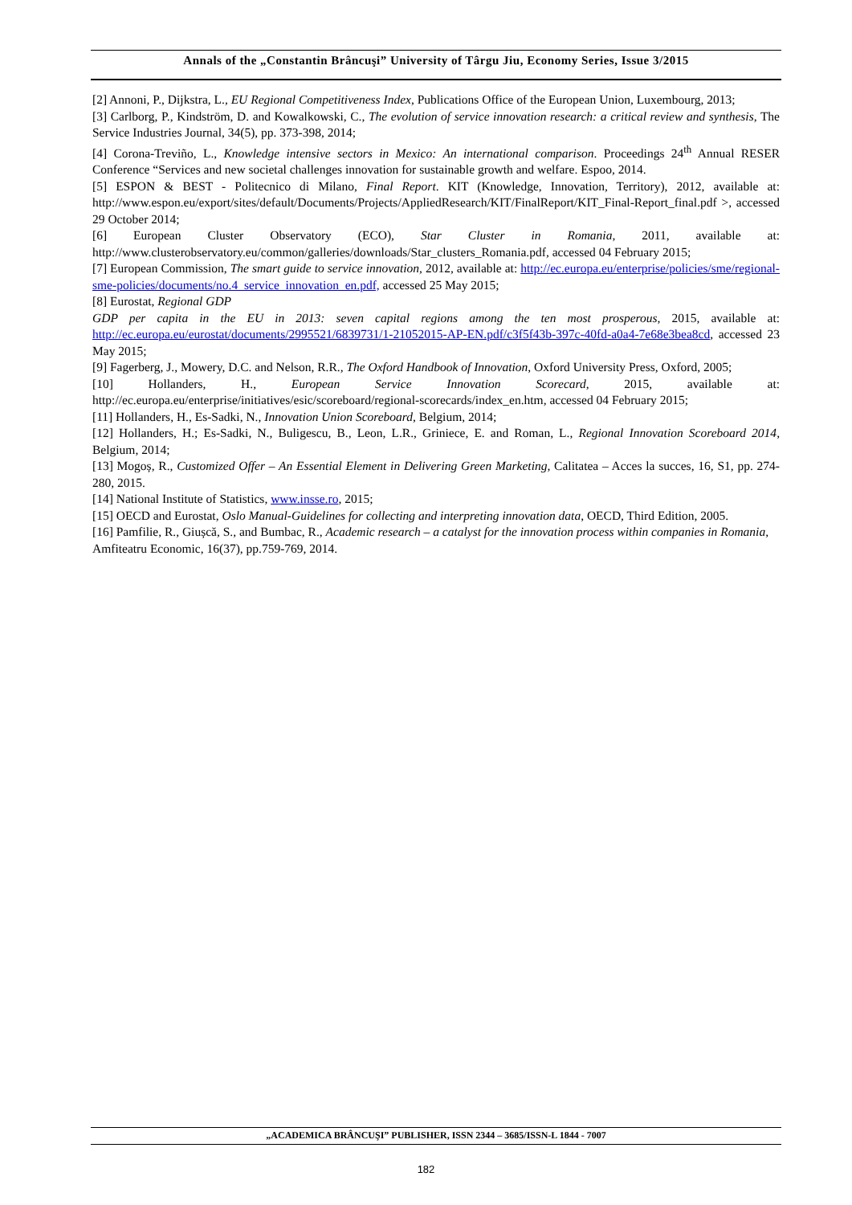Annals of the „Constantin Brâncuşi” University of Târgu Jiu, Economy Series, Issue 3/2015
[2] Annoni, P., Dijkstra, L., EU Regional Competitiveness Index, Publications Office of the European Union, Luxembourg, 2013;
[3] Carlborg, P., Kindström, D. and Kowalkowski, C., The evolution of service innovation research: a critical review and synthesis, The Service Industries Journal, 34(5), pp. 373-398, 2014;
[4] Corona-Treviño, L., Knowledge intensive sectors in Mexico: An international comparison. Proceedings 24<sup>th</sup> Annual RESER Conference “Services and new societal challenges innovation for sustainable growth and welfare. Espoo, 2014.
[5] ESPON & BEST - Politecnico di Milano, Final Report. KIT (Knowledge, Innovation, Territory), 2012, available at: http://www.espon.eu/export/sites/default/Documents/Projects/AppliedResearch/KIT/FinalReport/KIT_Final-Report_final.pdf >, accessed 29 October 2014;
[6] European Cluster Observatory (ECO), Star Cluster in Romania, 2011, available at: http://www.clusterobservatory.eu/common/galleries/downloads/Star_clusters_Romania.pdf, accessed 04 February 2015;
[7] European Commission, The smart guide to service innovation, 2012, available at: http://ec.europa.eu/enterprise/policies/sme/regional-sme-policies/documents/no.4_service_innovation_en.pdf, accessed 25 May 2015;
[8] Eurostat, Regional GDP
GDP per capita in the EU in 2013: seven capital regions among the ten most prosperous, 2015, available at: http://ec.europa.eu/eurostat/documents/2995521/6839731/1-21052015-AP-EN.pdf/c3f5f43b-397c-40fd-a0a4-7e68e3bea8cd, accessed 23 May 2015;
[9] Fagerberg, J., Mowery, D.C. and Nelson, R.R., The Oxford Handbook of Innovation, Oxford University Press, Oxford, 2005;
[10] Hollanders, H., European Service Innovation Scorecard, 2015, available at: http://ec.europa.eu/enterprise/initiatives/esic/scoreboard/regional-scorecards/index_en.htm, accessed 04 February 2015;
[11] Hollanders, H., Es-Sadki, N., Innovation Union Scoreboard, Belgium, 2014;
[12] Hollanders, H.; Es-Sadki, N., Buligescu, B., Leon, L.R., Griniece, E. and Roman, L., Regional Innovation Scoreboard 2014, Belgium, 2014;
[13] Mogoș, R., Customized Offer – An Essential Element in Delivering Green Marketing, Calitatea – Acces la succes, 16, S1, pp. 274-280, 2015.
[14] National Institute of Statistics, www.insse.ro, 2015;
[15] OECD and Eurostat, Oslo Manual-Guidelines for collecting and interpreting innovation data, OECD, Third Edition, 2005.
[16] Pamfilie, R., Giușcă, S., and Bumbac, R., Academic research – a catalyst for the innovation process within companies in Romania, Amfiteatru Economic, 16(37), pp.759-769, 2014.
„ACADEMICA BRÂNCUŞI” PUBLISHER, ISSN 2344 – 3685/ISSN-L 1844 - 7007
182